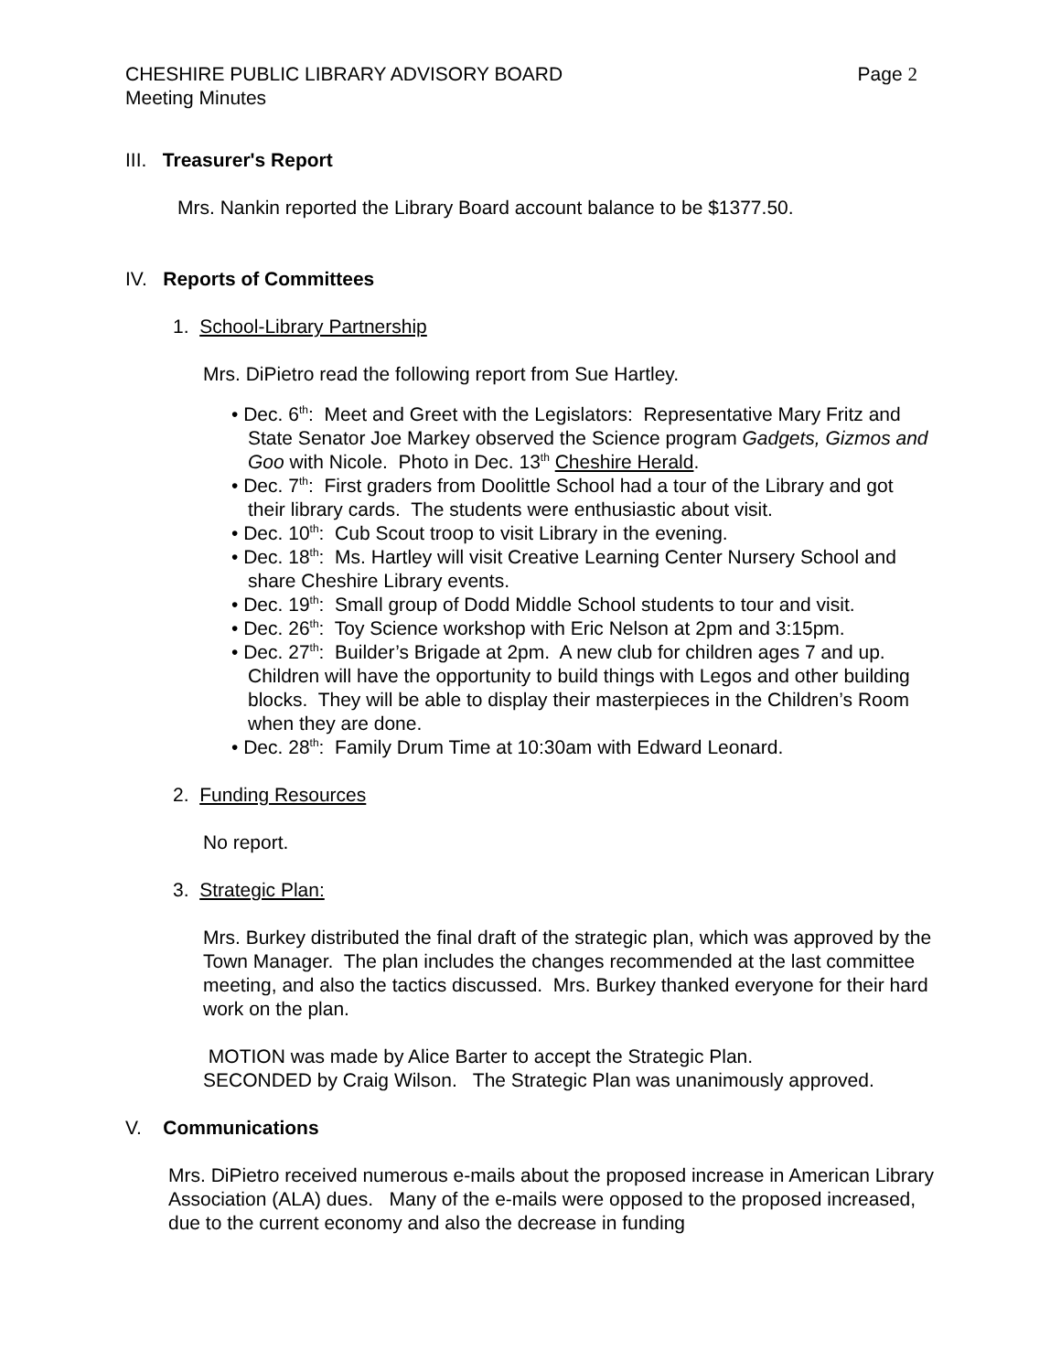CHESHIRE PUBLIC LIBRARY ADVISORY BOARD
Meeting Minutes Page 2
III. Treasurer's Report
Mrs. Nankin reported the Library Board account balance to be $1377.50.
IV. Reports of Committees
1. School-Library Partnership
Mrs. DiPietro read the following report from Sue Hartley.
• Dec. 6<sup>th</sup>: Meet and Greet with the Legislators: Representative Mary Fritz and State Senator Joe Markey observed the Science program Gadgets, Gizmos and Goo with Nicole. Photo in Dec. 13<sup>th</sup> Cheshire Herald.
• Dec. 7<sup>th</sup>: First graders from Doolittle School had a tour of the Library and got their library cards. The students were enthusiastic about visit.
• Dec. 10<sup>th</sup>: Cub Scout troop to visit Library in the evening.
• Dec. 18<sup>th</sup>: Ms. Hartley will visit Creative Learning Center Nursery School and share Cheshire Library events.
• Dec. 19<sup>th</sup>: Small group of Dodd Middle School students to tour and visit.
• Dec. 26<sup>th</sup>: Toy Science workshop with Eric Nelson at 2pm and 3:15pm.
• Dec. 27<sup>th</sup>: Builder’s Brigade at 2pm. A new club for children ages 7 and up. Children will have the opportunity to build things with Legos and other building blocks. They will be able to display their masterpieces in the Children’s Room when they are done.
• Dec. 28<sup>th</sup>: Family Drum Time at 10:30am with Edward Leonard.
2. Funding Resources
No report.
3. Strategic Plan:
Mrs. Burkey distributed the final draft of the strategic plan, which was approved by the Town Manager. The plan includes the changes recommended at the last committee meeting, and also the tactics discussed. Mrs. Burkey thanked everyone for their hard work on the plan.
MOTION was made by Alice Barter to accept the Strategic Plan.
SECONDED by Craig Wilson. The Strategic Plan was unanimously approved.
V. Communications
Mrs. DiPietro received numerous e-mails about the proposed increase in American Library Association (ALA) dues. Many of the e-mails were opposed to the proposed increased, due to the current economy and also the decrease in funding